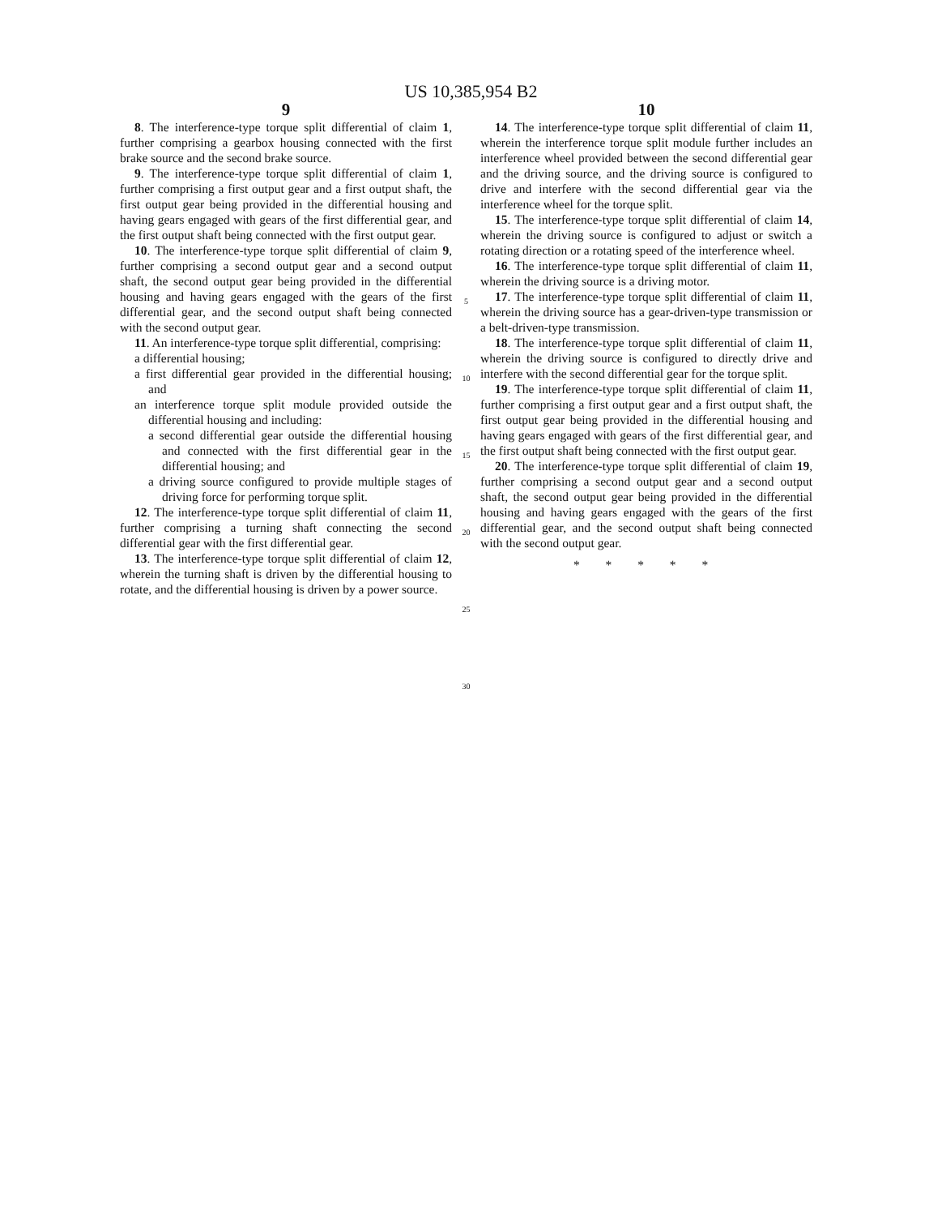US 10,385,954 B2
9
8. The interference-type torque split differential of claim 1, further comprising a gearbox housing connected with the first brake source and the second brake source.
9. The interference-type torque split differential of claim 1, further comprising a first output gear and a first output shaft, the first output gear being provided in the differential housing and having gears engaged with gears of the first differential gear, and the first output shaft being connected with the first output gear.
10. The interference-type torque split differential of claim 9, further comprising a second output gear and a second output shaft, the second output gear being provided in the differential housing and having gears engaged with the gears of the first differential gear, and the second output shaft being connected with the second output gear.
11. An interference-type torque split differential, comprising:
a differential housing;
a first differential gear provided in the differential housing; and
an interference torque split module provided outside the differential housing and including:
a second differential gear outside the differential housing and connected with the first differential gear in the differential housing; and
a driving source configured to provide multiple stages of driving force for performing torque split.
12. The interference-type torque split differential of claim 11, further comprising a turning shaft connecting the second differential gear with the first differential gear.
13. The interference-type torque split differential of claim 12, wherein the turning shaft is driven by the differential housing to rotate, and the differential housing is driven by a power source.
5
10
15
20
25
30
10
14. The interference-type torque split differential of claim 11, wherein the interference torque split module further includes an interference wheel provided between the second differential gear and the driving source, and the driving source is configured to drive and interfere with the second differential gear via the interference wheel for the torque split.
15. The interference-type torque split differential of claim 14, wherein the driving source is configured to adjust or switch a rotating direction or a rotating speed of the interference wheel.
16. The interference-type torque split differential of claim 11, wherein the driving source is a driving motor.
17. The interference-type torque split differential of claim 11, wherein the driving source has a gear-driven-type transmission or a belt-driven-type transmission.
18. The interference-type torque split differential of claim 11, wherein the driving source is configured to directly drive and interfere with the second differential gear for the torque split.
19. The interference-type torque split differential of claim 11, further comprising a first output gear and a first output shaft, the first output gear being provided in the differential housing and having gears engaged with gears of the first differential gear, and the first output shaft being connected with the first output gear.
20. The interference-type torque split differential of claim 19, further comprising a second output gear and a second output shaft, the second output gear being provided in the differential housing and having gears engaged with the gears of the first differential gear, and the second output shaft being connected with the second output gear.
* * * * *